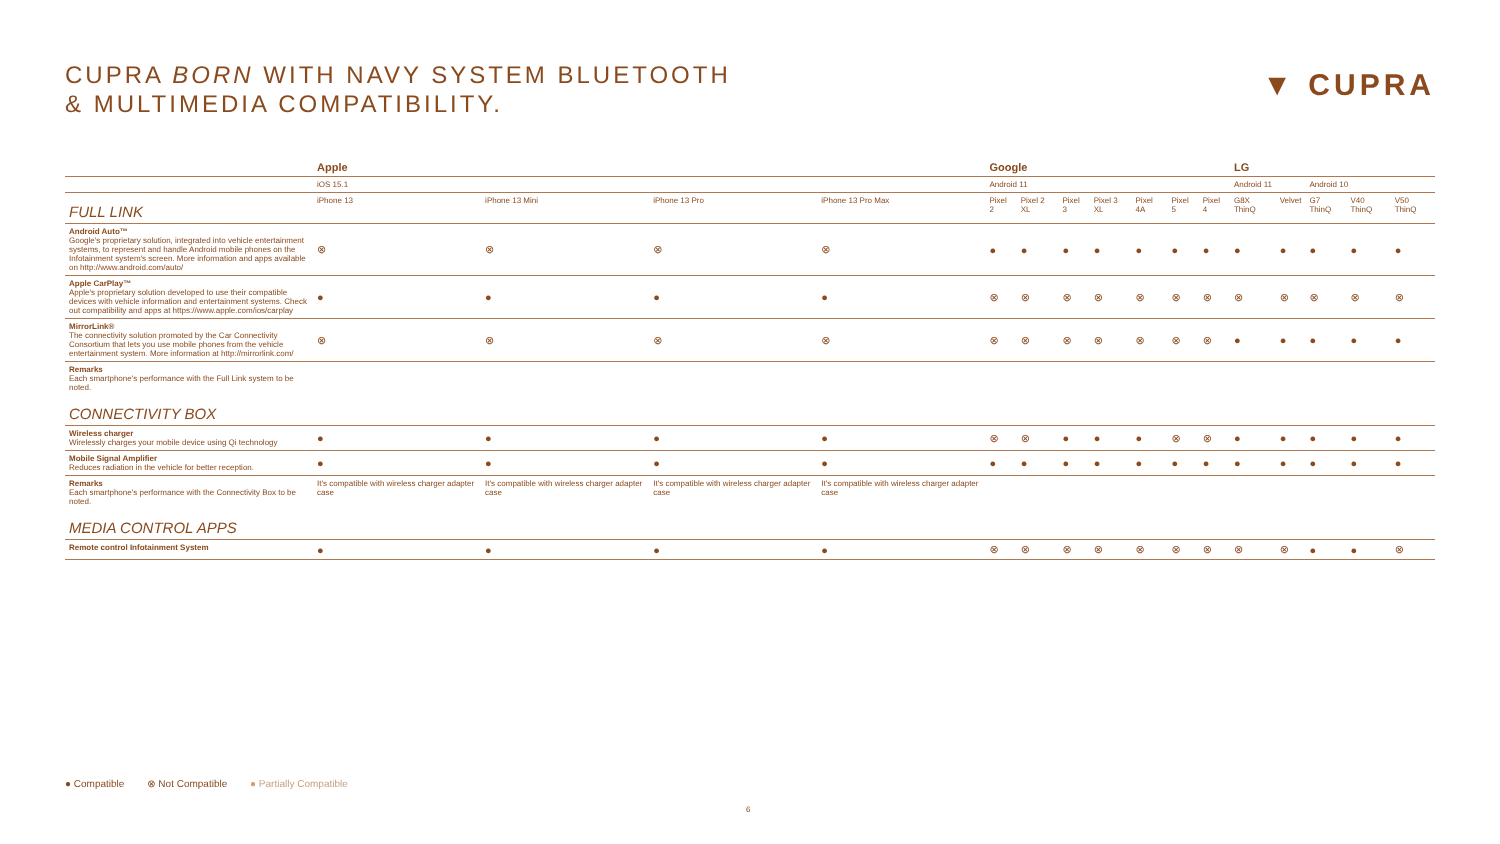CUPRA BORN WITH NAVY SYSTEM BLUETOOTH
& MULTIMEDIA COMPATIBILITY.
▼ CUPRA
| | Apple | | | | Google | | | | | | | LG | | | | |
| --- | --- | --- | --- | --- | --- | --- | --- | --- | --- | --- | --- | --- | --- | --- | --- | --- |
| | iOS 15.1 | | | | Android 11 | | | | | | | Android 11 | | Android 10 | | |
| FULL LINK | iPhone 13 | iPhone 13 Mini | iPhone 13 Pro | iPhone 13 Pro Max | Pixel 2 | Pixel 2 XL | Pixel 3 | Pixel 3 XL | Pixel 4A | Pixel 5 | Pixel 4 | G8X ThinQ | Velvet | G7 ThinQ | V40 ThinQ | V50 ThinQ |
| Android Auto™ Google's proprietary solution, integrated into vehicle entertainment systems, to represent and handle Android mobile phones on the Infotainment system's screen. More information and apps available on http://www.android.com/auto/ | ⊗ | ⊗ | ⊗ | ⊗ | ● | ● | ● | ● | ● | ● | ● | ● | ● | ● | ● | ● |
| Apple CarPlay™ Apple's proprietary solution developed to use their compatible devices with vehicle information and entertainment systems. Check out compatibility and apps at https://www.apple.com/ios/carplay | ● | ● | ● | ● | ⊗ | ⊗ | ⊗ | ⊗ | ⊗ | ⊗ | ⊗ | ⊗ | ⊗ | ⊗ | ⊗ | ⊗ |
| MirrorLink® The connectivity solution promoted by the Car Connectivity Consortium that lets you use mobile phones from the vehicle entertainment system. More information at http://mirrorlink.com/ | ⊗ | ⊗ | ⊗ | ⊗ | ⊗ | ⊗ | ⊗ | ⊗ | ⊗ | ⊗ | ⊗ | ● | ● | ● | ● | ● |
| Remarks Each smartphone's performance with the Full Link system to be noted. | | | | | | | | | | | | | | | | |
| CONNECTIVITY BOX | | | | | | | | | | | | | | | | |
| Wireless charger Wirelessly charges your mobile device using Qi technology | ● | ● | ● | ● | ⊗ | ⊗ | ● | ● | ● | ⊗ | ⊗ | ● | ● | ● | ● | ● |
| Mobile Signal Amplifier Reduces radiation in the vehicle for better reception. | ● | ● | ● | ● | ● | ● | ● | ● | ● | ● | ● | ● | ● | ● | ● | ● |
| Remarks Each smartphone's performance with the Connectivity Box to be noted. | It's compatible with wireless charger adapter case | It's compatible with wireless charger adapter case | It's compatible with wireless charger adapter case | It's compatible with wireless charger adapter case | | | | | | | | | | | | |
| MEDIA CONTROL APPS | | | | | | | | | | | | | | | | |
| Remote control Infotainment System | ● | ● | ● | ● | ⊗ | ⊗ | ⊗ | ⊗ | ⊗ | ⊗ | ⊗ | ⊗ | ⊗ | ● | ● | ⊗ |
● Compatible ⊗ Not Compatible ● Partially Compatible
6